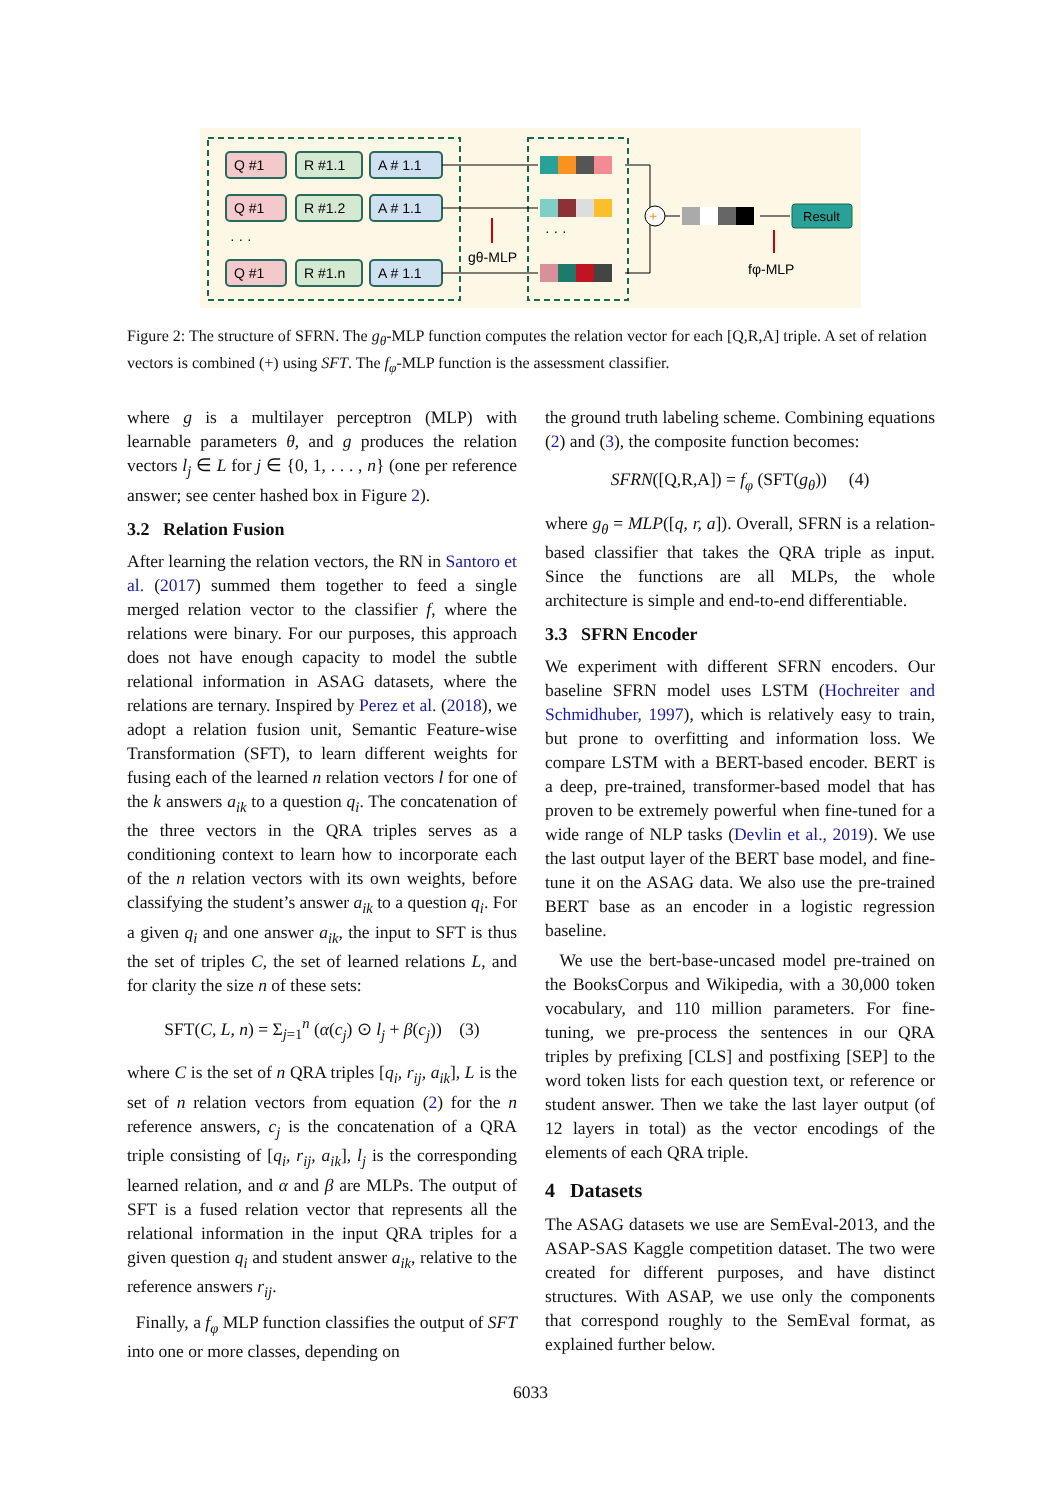Q #1
R #1.1
A # 1.1
Q #1
R #1.2
A # 1.1
Q #1
R #1.n
A # 1.1
· · ·
· · ·
gθ-MLP
fφ-MLP
+
Result
Figure 2: The structure of SFRN. The g<sub>θ</sub>-MLP function computes the relation vector for each [Q,R,A] triple. A set of relation vectors is combined (+) using SFT. The f<sub>φ</sub>-MLP function is the assessment classifier.
where g is a multilayer perceptron (MLP) with learnable parameters θ, and g produces the relation vectors l<sub>j</sub> ∈ L for j ∈ {0, 1, . . . , n} (one per reference answer; see center hashed box in Figure 2).
3.2 Relation Fusion
After learning the relation vectors, the RN in Santoro et al. (2017) summed them together to feed a single merged relation vector to the classifier f, where the relations were binary. For our purposes, this approach does not have enough capacity to model the subtle relational information in ASAG datasets, where the relations are ternary. Inspired by Perez et al. (2018), we adopt a relation fusion unit, Semantic Feature-wise Transformation (SFT), to learn different weights for fusing each of the learned n relation vectors l for one of the k answers a<sub>ik</sub> to a question q<sub>i</sub>. The concatenation of the three vectors in the QRA triples serves as a conditioning context to learn how to incorporate each of the n relation vectors with its own weights, before classifying the student’s answer a<sub>ik</sub> to a question q<sub>i</sub>. For a given q<sub>i</sub> and one answer a<sub>ik</sub>, the input to SFT is thus the set of triples C, the set of learned relations L, and for clarity the size n of these sets:
SFT(C, L, n) = Σ<sub>j=1</sub><sup>n</sup> (α(c<sub>j</sub>) ⊙ l<sub>j</sub> + β(c<sub>j</sub>)) (3)
where C is the set of n QRA triples [q<sub>i</sub>, r<sub>ij</sub>, a<sub>ik</sub>], L is the set of n relation vectors from equation (2) for the n reference answers, c<sub>j</sub> is the concatenation of a QRA triple consisting of [q<sub>i</sub>, r<sub>ij</sub>, a<sub>ik</sub>], l<sub>j</sub> is the corresponding learned relation, and α and β are MLPs. The output of SFT is a fused relation vector that represents all the relational information in the input QRA triples for a given question q<sub>i</sub> and student answer a<sub>ik</sub>, relative to the reference answers r<sub>ij</sub>.
Finally, a f<sub>φ</sub> MLP function classifies the output of SFT into one or more classes, depending on
the ground truth labeling scheme. Combining equations (2) and (3), the composite function becomes:
SFRN([Q,R,A]) = f<sub>φ</sub> (SFT(g<sub>θ</sub>)) (4)
where g<sub>θ</sub> = MLP([q, r, a]). Overall, SFRN is a relation-based classifier that takes the QRA triple as input. Since the functions are all MLPs, the whole architecture is simple and end-to-end differentiable.
3.3 SFRN Encoder
We experiment with different SFRN encoders. Our baseline SFRN model uses LSTM (Hochreiter and Schmidhuber, 1997), which is relatively easy to train, but prone to overfitting and information loss. We compare LSTM with a BERT-based encoder. BERT is a deep, pre-trained, transformer-based model that has proven to be extremely powerful when fine-tuned for a wide range of NLP tasks (Devlin et al., 2019). We use the last output layer of the BERT base model, and fine-tune it on the ASAG data. We also use the pre-trained BERT base as an encoder in a logistic regression baseline.
We use the bert-base-uncased model pre-trained on the BooksCorpus and Wikipedia, with a 30,000 token vocabulary, and 110 million parameters. For fine-tuning, we pre-process the sentences in our QRA triples by prefixing [CLS] and postfixing [SEP] to the word token lists for each question text, or reference or student answer. Then we take the last layer output (of 12 layers in total) as the vector encodings of the elements of each QRA triple.
4 Datasets
The ASAG datasets we use are SemEval-2013, and the ASAP-SAS Kaggle competition dataset. The two were created for different purposes, and have distinct structures. With ASAP, we use only the components that correspond roughly to the SemEval format, as explained further below.
6033